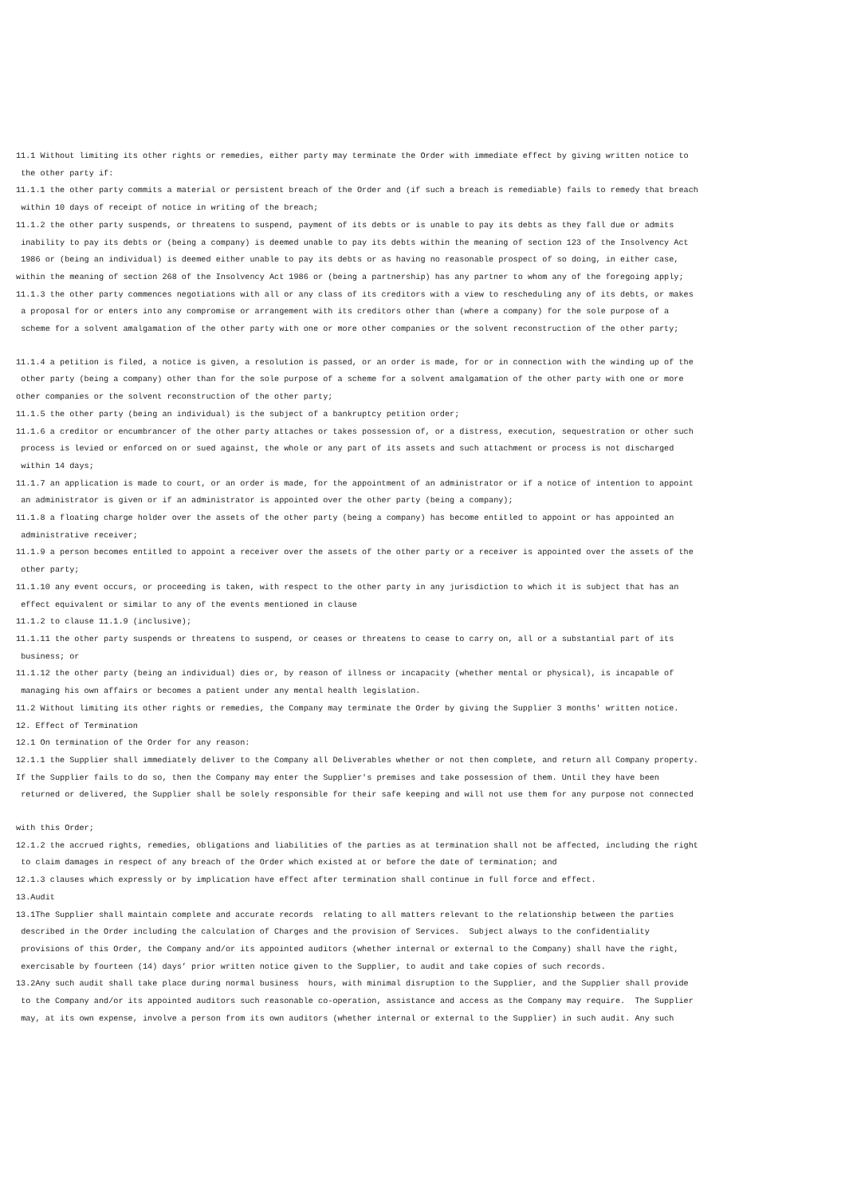11.1 Without limiting its other rights or remedies, either party may terminate the Order with immediate effect by giving written notice to the other party if:
11.1.1 the other party commits a material or persistent breach of the Order and (if such a breach is remediable) fails to remedy that breach within 10 days of receipt of notice in writing of the breach;
11.1.2 the other party suspends, or threatens to suspend, payment of its debts or is unable to pay its debts as they fall due or admits inability to pay its debts or (being a company) is deemed unable to pay its debts within the meaning of section 123 of the Insolvency Act 1986 or (being an individual) is deemed either unable to pay its debts or as having no reasonable prospect of so doing, in either case, within the meaning of section 268 of the Insolvency Act 1986 or (being a partnership) has any partner to whom any of the foregoing apply;
11.1.3 the other party commences negotiations with all or any class of its creditors with a view to rescheduling any of its debts, or makes a proposal for or enters into any compromise or arrangement with its creditors other than (where a company) for the sole purpose of a scheme for a solvent amalgamation of the other party with one or more other companies or the solvent reconstruction of the other party;
11.1.4 a petition is filed, a notice is given, a resolution is passed, or an order is made, for or in connection with the winding up of the other party (being a company) other than for the sole purpose of a scheme for a solvent amalgamation of the other party with one or more other companies or the solvent reconstruction of the other party;
11.1.5 the other party (being an individual) is the subject of a bankruptcy petition order;
11.1.6 a creditor or encumbrancer of the other party attaches or takes possession of, or a distress, execution, sequestration or other such process is levied or enforced on or sued against, the whole or any part of its assets and such attachment or process is not discharged within 14 days;
11.1.7 an application is made to court, or an order is made, for the appointment of an administrator or if a notice of intention to appoint an administrator is given or if an administrator is appointed over the other party (being a company);
11.1.8 a floating charge holder over the assets of the other party (being a company) has become entitled to appoint or has appointed an administrative receiver;
11.1.9 a person becomes entitled to appoint a receiver over the assets of the other party or a receiver is appointed over the assets of the other party;
11.1.10 any event occurs, or proceeding is taken, with respect to the other party in any jurisdiction to which it is subject that has an effect equivalent or similar to any of the events mentioned in clause
11.1.2 to clause 11.1.9 (inclusive);
11.1.11 the other party suspends or threatens to suspend, or ceases or threatens to cease to carry on, all or a substantial part of its business; or
11.1.12 the other party (being an individual) dies or, by reason of illness or incapacity (whether mental or physical), is incapable of managing his own affairs or becomes a patient under any mental health legislation.
11.2 Without limiting its other rights or remedies, the Company may terminate the Order by giving the Supplier 3 months' written notice.
12. Effect of Termination
12.1 On termination of the Order for any reason:
12.1.1 the Supplier shall immediately deliver to the Company all Deliverables whether or not then complete, and return all Company property. If the Supplier fails to do so, then the Company may enter the Supplier's premises and take possession of them. Until they have been returned or delivered, the Supplier shall be solely responsible for their safe keeping and will not use them for any purpose not connected
with this Order;
12.1.2 the accrued rights, remedies, obligations and liabilities of the parties as at termination shall not be affected, including the right to claim damages in respect of any breach of the Order which existed at or before the date of termination; and
12.1.3 clauses which expressly or by implication have effect after termination shall continue in full force and effect.
13.Audit
13.1The Supplier shall maintain complete and accurate records relating to all matters relevant to the relationship between the parties described in the Order including the calculation of Charges and the provision of Services. Subject always to the confidentiality provisions of this Order, the Company and/or its appointed auditors (whether internal or external to the Company) shall have the right, exercisable by fourteen (14) days’ prior written notice given to the Supplier, to audit and take copies of such records.
13.2Any such audit shall take place during normal business hours, with minimal disruption to the Supplier, and the Supplier shall provide to the Company and/or its appointed auditors such reasonable co-operation, assistance and access as the Company may require. The Supplier may, at its own expense, involve a person from its own auditors (whether internal or external to the Supplier) in such audit. Any such